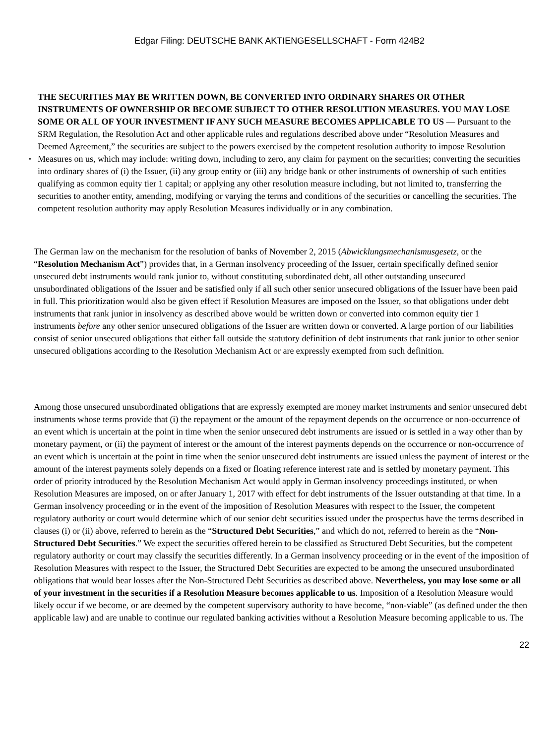Edgar Filing: DEUTSCHE BANK AKTIENGESELLSCHAFT - Form 424B2
•
THE SECURITIES MAY BE WRITTEN DOWN, BE CONVERTED INTO ORDINARY SHARES OR OTHER INSTRUMENTS OF OWNERSHIP OR BECOME SUBJECT TO OTHER RESOLUTION MEASURES. YOU MAY LOSE SOME OR ALL OF YOUR INVESTMENT IF ANY SUCH MEASURE BECOMES APPLICABLE TO US — Pursuant to the SRM Regulation, the Resolution Act and other applicable rules and regulations described above under “Resolution Measures and Deemed Agreement,” the securities are subject to the powers exercised by the competent resolution authority to impose Resolution Measures on us, which may include: writing down, including to zero, any claim for payment on the securities; converting the securities into ordinary shares of (i) the Issuer, (ii) any group entity or (iii) any bridge bank or other instruments of ownership of such entities qualifying as common equity tier 1 capital; or applying any other resolution measure including, but not limited to, transferring the securities to another entity, amending, modifying or varying the terms and conditions of the securities or cancelling the securities. The competent resolution authority may apply Resolution Measures individually or in any combination.
The German law on the mechanism for the resolution of banks of November 2, 2015 (Abwicklungsmechanismusgesetz, or the “Resolution Mechanism Act”) provides that, in a German insolvency proceeding of the Issuer, certain specifically defined senior unsecured debt instruments would rank junior to, without constituting subordinated debt, all other outstanding unsecured unsubordinated obligations of the Issuer and be satisfied only if all such other senior unsecured obligations of the Issuer have been paid in full. This prioritization would also be given effect if Resolution Measures are imposed on the Issuer, so that obligations under debt instruments that rank junior in insolvency as described above would be written down or converted into common equity tier 1 instruments before any other senior unsecured obligations of the Issuer are written down or converted. A large portion of our liabilities consist of senior unsecured obligations that either fall outside the statutory definition of debt instruments that rank junior to other senior unsecured obligations according to the Resolution Mechanism Act or are expressly exempted from such definition.
Among those unsecured unsubordinated obligations that are expressly exempted are money market instruments and senior unsecured debt instruments whose terms provide that (i) the repayment or the amount of the repayment depends on the occurrence or non-occurrence of an event which is uncertain at the point in time when the senior unsecured debt instruments are issued or is settled in a way other than by monetary payment, or (ii) the payment of interest or the amount of the interest payments depends on the occurrence or non-occurrence of an event which is uncertain at the point in time when the senior unsecured debt instruments are issued unless the payment of interest or the amount of the interest payments solely depends on a fixed or floating reference interest rate and is settled by monetary payment. This order of priority introduced by the Resolution Mechanism Act would apply in German insolvency proceedings instituted, or when Resolution Measures are imposed, on or after January 1, 2017 with effect for debt instruments of the Issuer outstanding at that time. In a German insolvency proceeding or in the event of the imposition of Resolution Measures with respect to the Issuer, the competent regulatory authority or court would determine which of our senior debt securities issued under the prospectus have the terms described in clauses (i) or (ii) above, referred to herein as the “Structured Debt Securities,” and which do not, referred to herein as the “Non-Structured Debt Securities.” We expect the securities offered herein to be classified as Structured Debt Securities, but the competent regulatory authority or court may classify the securities differently. In a German insolvency proceeding or in the event of the imposition of Resolution Measures with respect to the Issuer, the Structured Debt Securities are expected to be among the unsecured unsubordinated obligations that would bear losses after the Non-Structured Debt Securities as described above. Nevertheless, you may lose some or all of your investment in the securities if a Resolution Measure becomes applicable to us. Imposition of a Resolution Measure would likely occur if we become, or are deemed by the competent supervisory authority to have become, “non-viable” (as defined under the then applicable law) and are unable to continue our regulated banking activities without a Resolution Measure becoming applicable to us. The
22